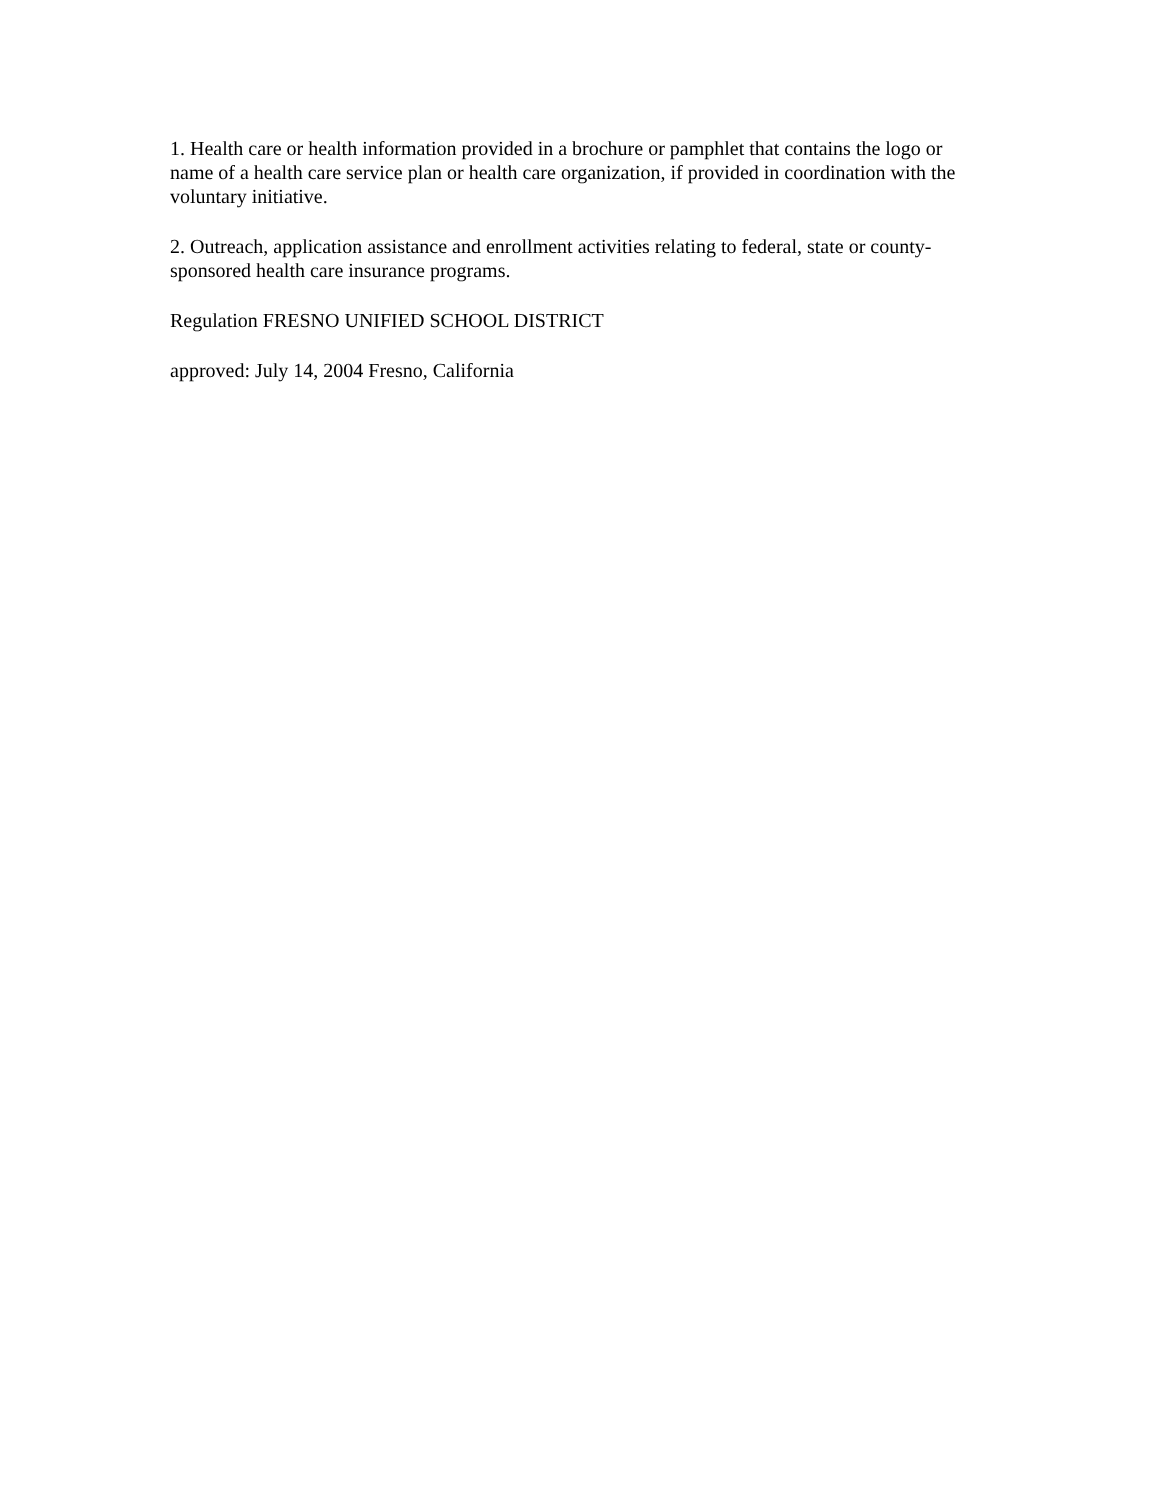1. Health care or health information provided in a brochure or pamphlet that contains the logo or name of a health care service plan or health care organization, if provided in coordination with the voluntary initiative.
2. Outreach, application assistance and enrollment activities relating to federal, state or county-sponsored health care insurance programs.
Regulation FRESNO UNIFIED SCHOOL DISTRICT
approved: July 14, 2004 Fresno, California